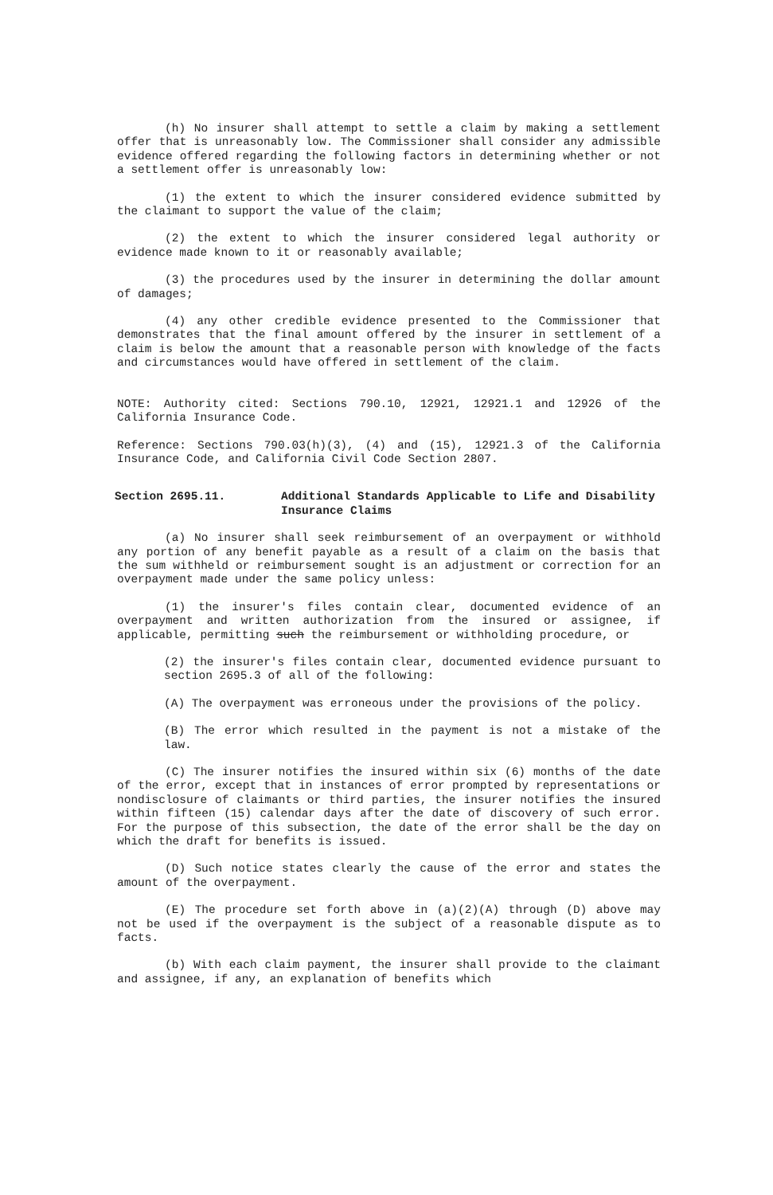(h) No insurer shall attempt to settle a claim by making a settlement offer that is unreasonably low. The Commissioner shall consider any admissible evidence offered regarding the following factors in determining whether or not a settlement offer is unreasonably low:
(1) the extent to which the insurer considered evidence submitted by the claimant to support the value of the claim;
(2) the extent to which the insurer considered legal authority or evidence made known to it or reasonably available;
(3) the procedures used by the insurer in determining the dollar amount of damages;
(4) any other credible evidence presented to the Commissioner that demonstrates that the final amount offered by the insurer in settlement of a claim is below the amount that a reasonable person with knowledge of the facts and circumstances would have offered in settlement of the claim.
NOTE: Authority cited: Sections 790.10, 12921, 12921.1 and 12926 of the California Insurance Code.
Reference: Sections 790.03(h)(3), (4) and (15), 12921.3 of the California Insurance Code, and California Civil Code Section 2807.
Section 2695.11. Additional Standards Applicable to Life and Disability Insurance Claims
(a) No insurer shall seek reimbursement of an overpayment or withhold any portion of any benefit payable as a result of a claim on the basis that the sum withheld or reimbursement sought is an adjustment or correction for an overpayment made under the same policy unless:
(1) the insurer's files contain clear, documented evidence of an overpayment and written authorization from the insured or assignee, if applicable, permitting such the reimbursement or withholding procedure, or
(2) the insurer's files contain clear, documented evidence pursuant to section 2695.3 of all of the following:
(A) The overpayment was erroneous under the provisions of the policy.
(B) The error which resulted in the payment is not a mistake of the law.
(C) The insurer notifies the insured within six (6) months of the date of the error, except that in instances of error prompted by representations or nondisclosure of claimants or third parties, the insurer notifies the insured within fifteen (15) calendar days after the date of discovery of such error. For the purpose of this subsection, the date of the error shall be the day on which the draft for benefits is issued.
(D) Such notice states clearly the cause of the error and states the amount of the overpayment.
(E) The procedure set forth above in (a)(2)(A) through (D) above may not be used if the overpayment is the subject of a reasonable dispute as to facts.
(b) With each claim payment, the insurer shall provide to the claimant and assignee, if any, an explanation of benefits which